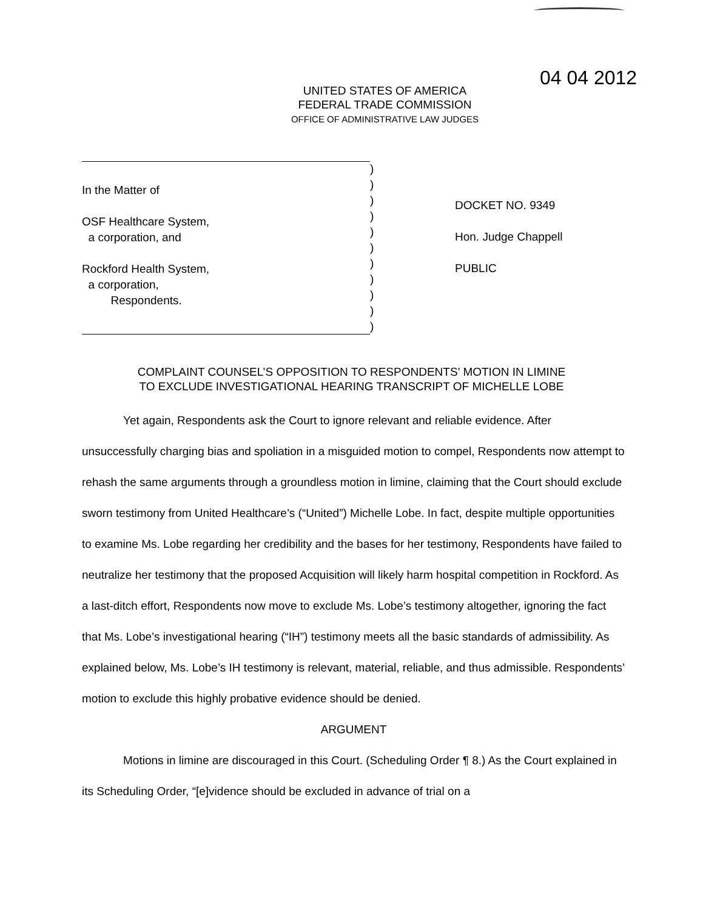04 04 2012
UNITED STATES OF AMERICA
FEDERAL TRADE COMMISSION
OFFICE OF ADMINISTRATIVE LAW JUDGES
In the Matter of
OSF Healthcare System,
a corporation, and
Rockford Health System,
a corporation,
Respondents.
)
)
)
)
)
)
)
)
)
)
)
DOCKET NO. 9349
Hon. Judge Chappell
PUBLIC
COMPLAINT COUNSEL’S OPPOSITION TO RESPONDENTS’ MOTION IN LIMINE
TO EXCLUDE INVESTIGATIONAL HEARING TRANSCRIPT OF MICHELLE LOBE
Yet again, Respondents ask the Court to ignore relevant and reliable evidence. After unsuccessfully charging bias and spoliation in a misguided motion to compel, Respondents now attempt to rehash the same arguments through a groundless motion in limine, claiming that the Court should exclude sworn testimony from United Healthcare’s (“United”) Michelle Lobe. In fact, despite multiple opportunities to examine Ms. Lobe regarding her credibility and the bases for her testimony, Respondents have failed to neutralize her testimony that the proposed Acquisition will likely harm hospital competition in Rockford. As a last-ditch effort, Respondents now move to exclude Ms. Lobe’s testimony altogether, ignoring the fact that Ms. Lobe’s investigational hearing (“IH”) testimony meets all the basic standards of admissibility. As explained below, Ms. Lobe’s IH testimony is relevant, material, reliable, and thus admissible. Respondents’ motion to exclude this highly probative evidence should be denied.
ARGUMENT
Motions in limine are discouraged in this Court. (Scheduling Order ¶ 8.) As the Court explained in its Scheduling Order, “[e]vidence should be excluded in advance of trial on a